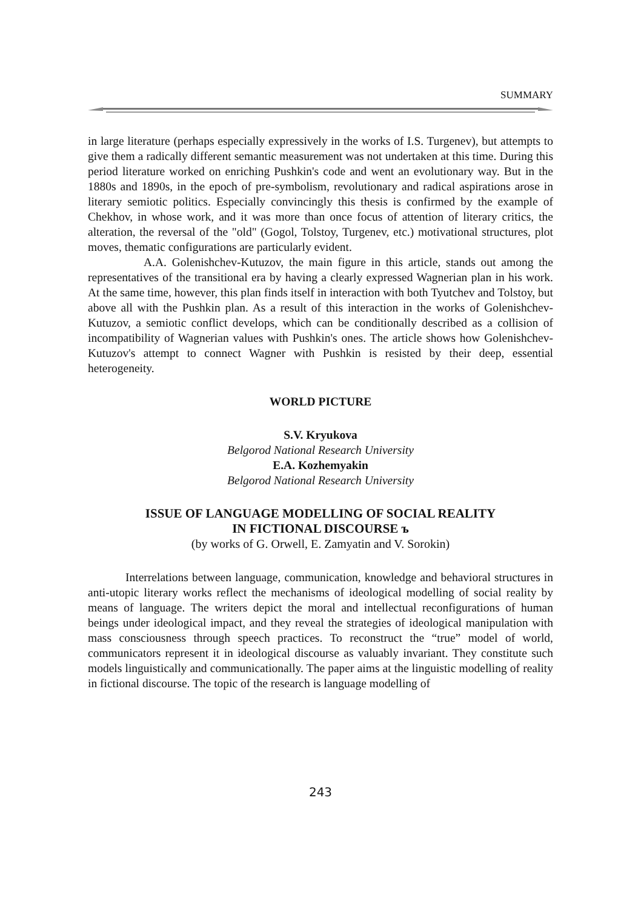SUMMARY
in large literature (perhaps especially expressively in the works of I.S. Turgenev), but attempts to give them a radically different semantic measurement was not undertaken at this time. During this period literature worked on enriching Pushkin's code and went an evolutionary way. But in the 1880s and 1890s, in the epoch of pre-symbolism, revolutionary and radical aspirations arose in literary semiotic politics. Especially convincingly this thesis is confirmed by the example of Chekhov, in whose work, and it was more than once focus of attention of literary critics, the alteration, the reversal of the "old" (Gogol, Tolstoy, Turgenev, etc.) motivational structures, plot moves, thematic configurations are particularly evident.
A.A. Golenishchev-Kutuzov, the main figure in this article, stands out among the representatives of the transitional era by having a clearly expressed Wagnerian plan in his work. At the same time, however, this plan finds itself in interaction with both Tyutchev and Tolstoy, but above all with the Pushkin plan. As a result of this interaction in the works of Golenishchev-Kutuzov, a semiotic conflict develops, which can be conditionally described as a collision of incompatibility of Wagnerian values with Pushkin's ones. The article shows how Golenishchev-Kutuzov's attempt to connect Wagner with Pushkin is resisted by their deep, essential heterogeneity.
WORLD PICTURE
S.V. Kryukova
Belgorod National Research University
E.A. Kozhemyakin
Belgorod National Research University
ISSUE OF LANGUAGE MODELLING OF SOCIAL REALITY
IN FICTIONAL DISCOURSE ъ
(by works of G. Orwell, E. Zamyatin and V. Sorokin)
Interrelations between language, communication, knowledge and behavioral structures in anti-utopic literary works reflect the mechanisms of ideological modelling of social reality by means of language. The writers depict the moral and intellectual reconfigurations of human beings under ideological impact, and they reveal the strategies of ideological manipulation with mass consciousness through speech practices. To reconstruct the “true” model of world, communicators represent it in ideological discourse as valuably invariant. They constitute such models linguistically and communicationally. The paper aims at the linguistic modelling of reality in fictional discourse. The topic of the research is language modelling of
243